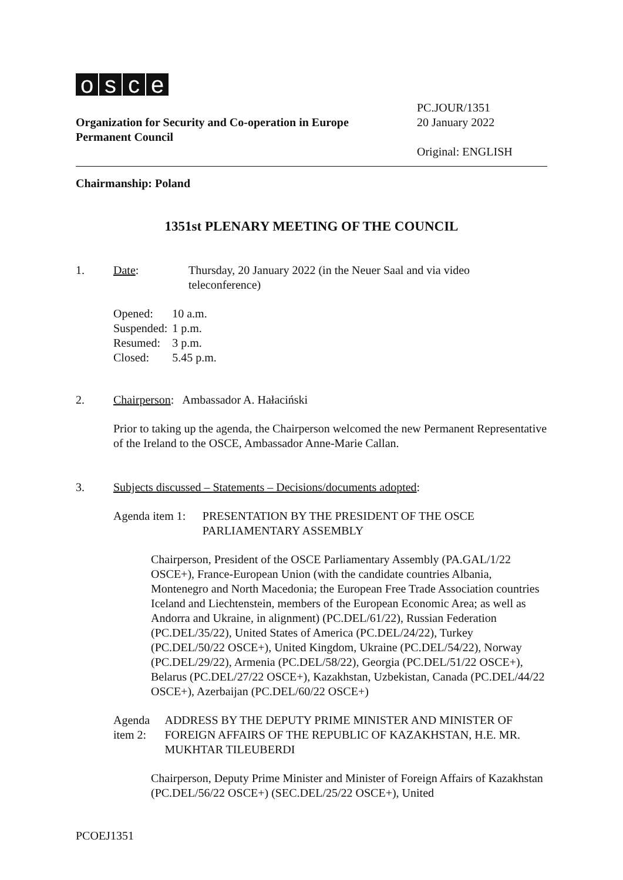osce
Organization for Security and Co-operation in Europe
Permanent Council
PC.JOUR/1351
20 January 2022
Original: ENGLISH
Chairmanship: Poland
1351st PLENARY MEETING OF THE COUNCIL
1. Date: Thursday, 20 January 2022 (in the Neuer Saal and via video
teleconference)
| Opened: | 10 a.m. |
| Suspended: | 1 p.m. |
| Resumed: | 3 p.m. |
| Closed: | 5.45 p.m. |
2. Chairperson: Ambassador A. Hałaciński
Prior to taking up the agenda, the Chairperson welcomed the new Permanent Representative of the Ireland to the OSCE, Ambassador Anne-Marie Callan.
3. Subjects discussed – Statements – Decisions/documents adopted:
Agenda item 1: PRESENTATION BY THE PRESIDENT OF THE OSCE PARLIAMENTARY ASSEMBLY
Chairperson, President of the OSCE Parliamentary Assembly (PA.GAL/1/22 OSCE+), France-European Union (with the candidate countries Albania, Montenegro and North Macedonia; the European Free Trade Association countries Iceland and Liechtenstein, members of the European Economic Area; as well as Andorra and Ukraine, in alignment) (PC.DEL/61/22), Russian Federation (PC.DEL/35/22), United States of America (PC.DEL/24/22), Turkey (PC.DEL/50/22 OSCE+), United Kingdom, Ukraine (PC.DEL/54/22), Norway (PC.DEL/29/22), Armenia (PC.DEL/58/22), Georgia (PC.DEL/51/22 OSCE+), Belarus (PC.DEL/27/22 OSCE+), Kazakhstan, Uzbekistan, Canada (PC.DEL/44/22 OSCE+), Azerbaijan (PC.DEL/60/22 OSCE+)
Agenda item 2: ADDRESS BY THE DEPUTY PRIME MINISTER AND MINISTER OF FOREIGN AFFAIRS OF THE REPUBLIC OF KAZAKHSTAN, H.E. MR. MUKHTAR TILEUBERDI
Chairperson, Deputy Prime Minister and Minister of Foreign Affairs of Kazakhstan (PC.DEL/56/22 OSCE+) (SEC.DEL/25/22 OSCE+), United
PCOEJ1351